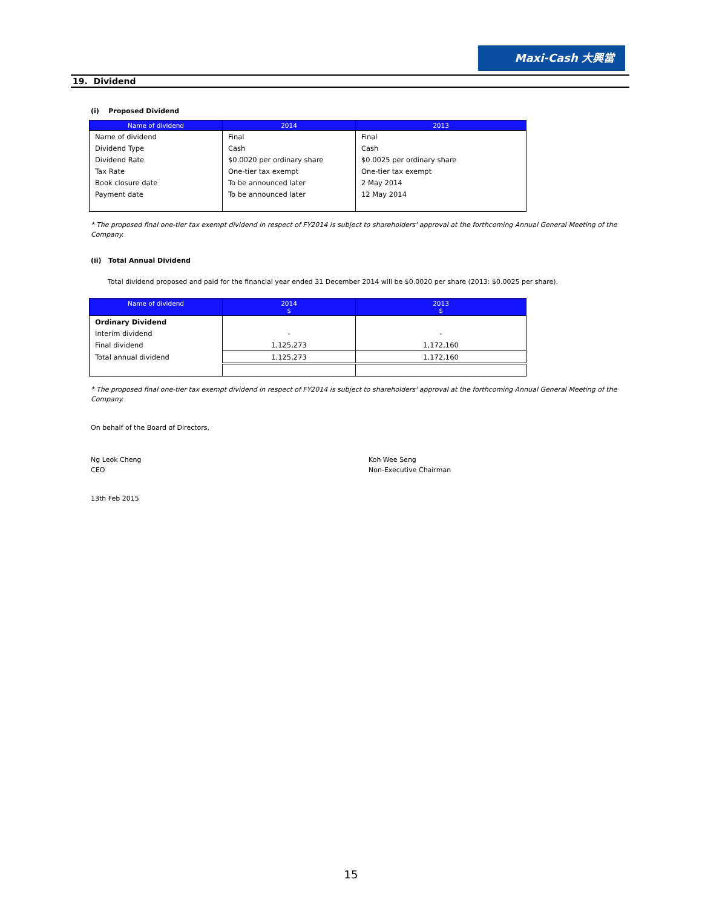Maxi-Cash 大興當
19. Dividend
(i) Proposed Dividend
| Name of dividend | 2014 | 2013 |
| --- | --- | --- |
| Name of dividend | Final | Final |
| Dividend Type | Cash | Cash |
| Dividend Rate | $0.0020 per ordinary share | $0.0025 per ordinary share |
| Tax Rate | One-tier tax exempt | One-tier tax exempt |
| Book closure date | To be announced later | 2 May 2014 |
| Payment date | To be announced later | 12 May 2014 |
* The proposed final one-tier tax exempt dividend in respect of FY2014 is subject to shareholders' approval at the forthcoming Annual General Meeting of the Company.
(ii) Total Annual Dividend
Total dividend proposed and paid for the financial year ended 31 December 2014 will be $0.0020 per share (2013: $0.0025 per share).
| Name of dividend | 2014 $ | 2013 $ |
| --- | --- | --- |
| Ordinary Dividend | | |
| Interim dividend | - | - |
| Final dividend | 1,125,273 | 1,172,160 |
| Total annual dividend | 1,125,273 | 1,172,160 |
* The proposed final one-tier tax exempt dividend in respect of FY2014 is subject to shareholders' approval at the forthcoming Annual General Meeting of the Company.
On behalf of the Board of Directors,
Ng Leok Cheng
CEO
Koh Wee Seng
Non-Executive Chairman
13th Feb 2015
15